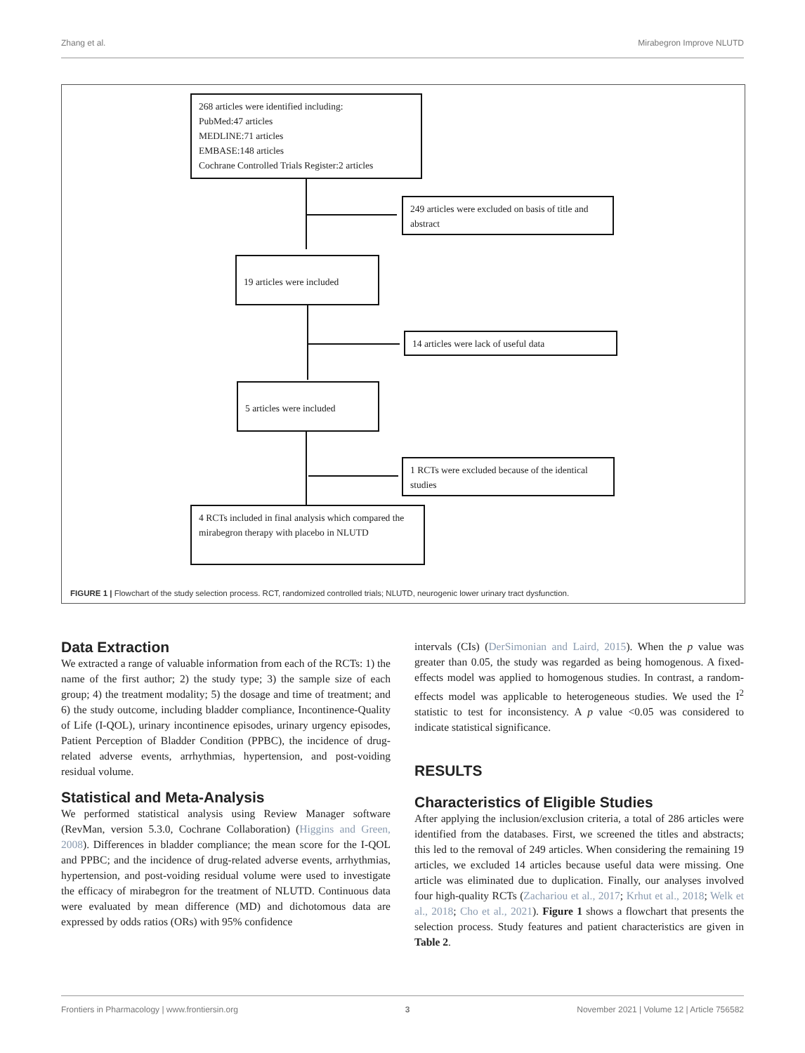Zhang et al. Mirabegron Improve NLUTD
268 articles were identified including:
PubMed:47 articles
MEDLINE:71 articles
EMBASE:148 articles
Cochrane Controlled Trials Register:2 articles
249 articles were excluded on basis of title and abstract
19 articles were included
14 articles were lack of useful data
5 articles were included
1 RCTs were excluded because of the identical studies
4 RCTs included in final analysis which compared the mirabegron therapy with placebo in NLUTD
FIGURE 1 | Flowchart of the study selection process. RCT, randomized controlled trials; NLUTD, neurogenic lower urinary tract dysfunction.
Data Extraction
We extracted a range of valuable information from each of the RCTs: 1) the name of the first author; 2) the study type; 3) the sample size of each group; 4) the treatment modality; 5) the dosage and time of treatment; and 6) the study outcome, including bladder compliance, Incontinence-Quality of Life (I-QOL), urinary incontinence episodes, urinary urgency episodes, Patient Perception of Bladder Condition (PPBC), the incidence of drug-related adverse events, arrhythmias, hypertension, and post-voiding residual volume.
Statistical and Meta-Analysis
We performed statistical analysis using Review Manager software (RevMan, version 5.3.0, Cochrane Collaboration) (Higgins and Green, 2008). Differences in bladder compliance; the mean score for the I-QOL and PPBC; and the incidence of drug-related adverse events, arrhythmias, hypertension, and post-voiding residual volume were used to investigate the efficacy of mirabegron for the treatment of NLUTD. Continuous data were evaluated by mean difference (MD) and dichotomous data are expressed by odds ratios (ORs) with 95% confidence
intervals (CIs) (DerSimonian and Laird, 2015). When the p value was greater than 0.05, the study was regarded as being homogenous. A fixed-effects model was applied to homogenous studies. In contrast, a random-effects model was applicable to heterogeneous studies. We used the I<sup>2</sup> statistic to test for inconsistency. A p value <0.05 was considered to indicate statistical significance.
RESULTS
Characteristics of Eligible Studies
After applying the inclusion/exclusion criteria, a total of 286 articles were identified from the databases. First, we screened the titles and abstracts; this led to the removal of 249 articles. When considering the remaining 19 articles, we excluded 14 articles because useful data were missing. One article was eliminated due to duplication. Finally, our analyses involved four high-quality RCTs (Zachariou et al., 2017; Krhut et al., 2018; Welk et al., 2018; Cho et al., 2021). Figure 1 shows a flowchart that presents the selection process. Study features and patient characteristics are given in Table 2.
Frontiers in Pharmacology | www.frontiersin.org 3 November 2021 | Volume 12 | Article 756582